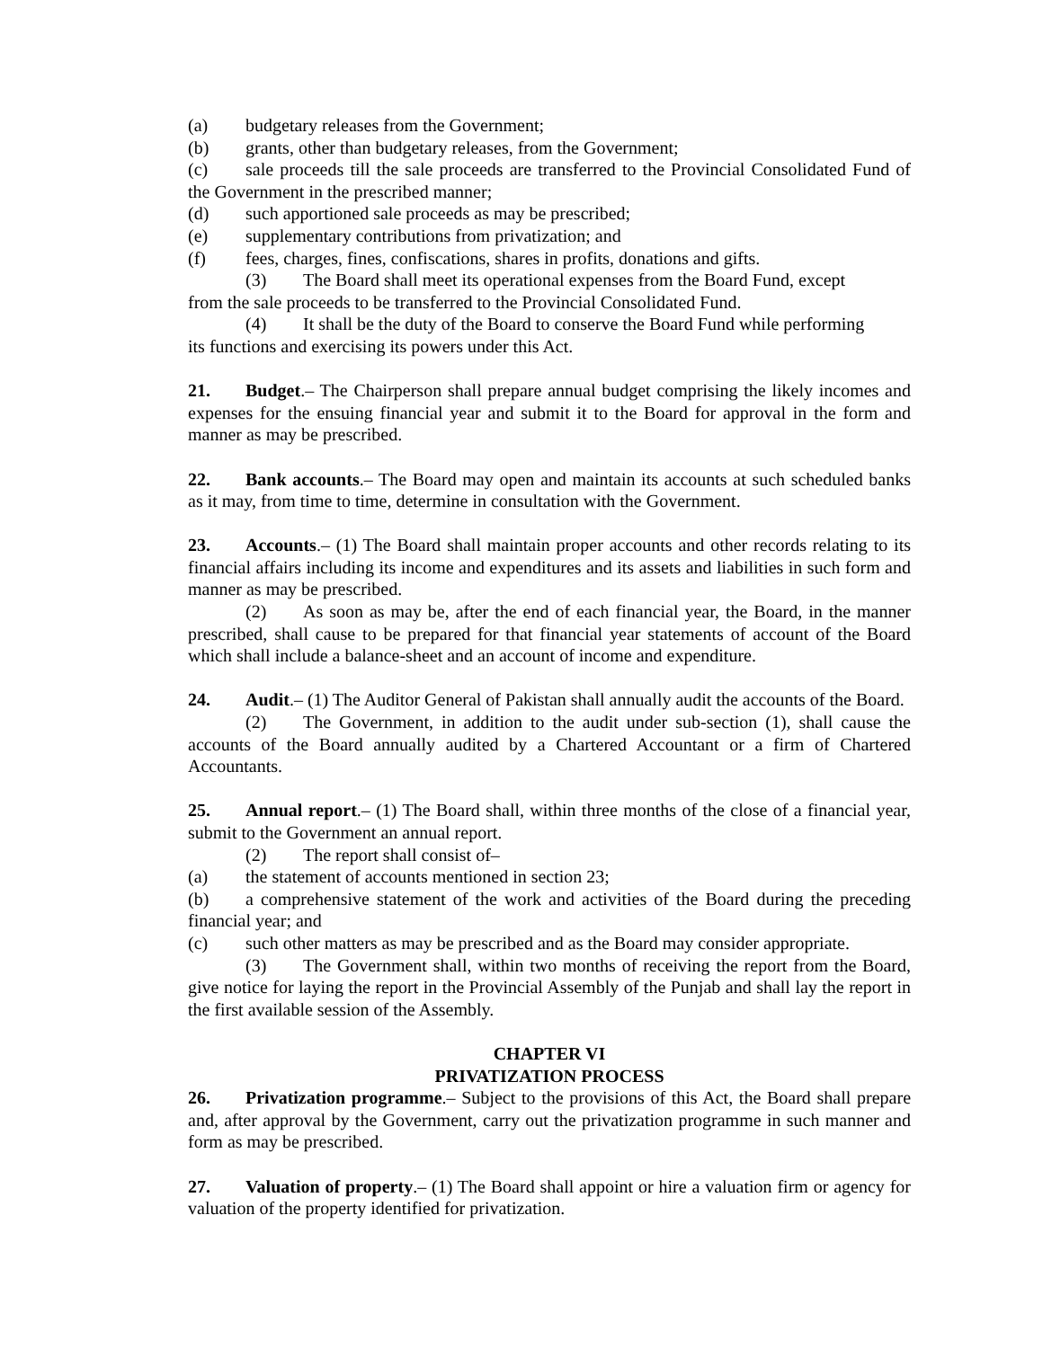(a) budgetary releases from the Government;
(b) grants, other than budgetary releases, from the Government;
(c) sale proceeds till the sale proceeds are transferred to the Provincial Consolidated Fund of the Government in the prescribed manner;
(d) such apportioned sale proceeds as may be prescribed;
(e) supplementary contributions from privatization; and
(f) fees, charges, fines, confiscations, shares in profits, donations and gifts.
(3) The Board shall meet its operational expenses from the Board Fund, except
from the sale proceeds to be transferred to the Provincial Consolidated Fund.
(4) It shall be the duty of the Board to conserve the Board Fund while performing
its functions and exercising its powers under this Act.
21. Budget.– The Chairperson shall prepare annual budget comprising the likely incomes and expenses for the ensuing financial year and submit it to the Board for approval in the form and manner as may be prescribed.
22. Bank accounts.– The Board may open and maintain its accounts at such scheduled banks as it may, from time to time, determine in consultation with the Government.
23. Accounts.– (1) The Board shall maintain proper accounts and other records relating to its financial affairs including its income and expenditures and its assets and liabilities in such form and manner as may be prescribed.
(2) As soon as may be, after the end of each financial year, the Board, in the manner prescribed, shall cause to be prepared for that financial year statements of account of the Board which shall include a balance-sheet and an account of income and expenditure.
24. Audit.– (1) The Auditor General of Pakistan shall annually audit the accounts of the Board.
(2) The Government, in addition to the audit under sub-section (1), shall cause the accounts of the Board annually audited by a Chartered Accountant or a firm of Chartered Accountants.
25. Annual report.– (1) The Board shall, within three months of the close of a financial year, submit to the Government an annual report.
(2) The report shall consist of–
(a) the statement of accounts mentioned in section 23;
(b) a comprehensive statement of the work and activities of the Board during the preceding financial year; and
(c) such other matters as may be prescribed and as the Board may consider appropriate.
(3) The Government shall, within two months of receiving the report from the Board, give notice for laying the report in the Provincial Assembly of the Punjab and shall lay the report in the first available session of the Assembly.
CHAPTER VI
PRIVATIZATION PROCESS
26. Privatization programme.– Subject to the provisions of this Act, the Board shall prepare and, after approval by the Government, carry out the privatization programme in such manner and form as may be prescribed.
27. Valuation of property.– (1) The Board shall appoint or hire a valuation firm or agency for valuation of the property identified for privatization.